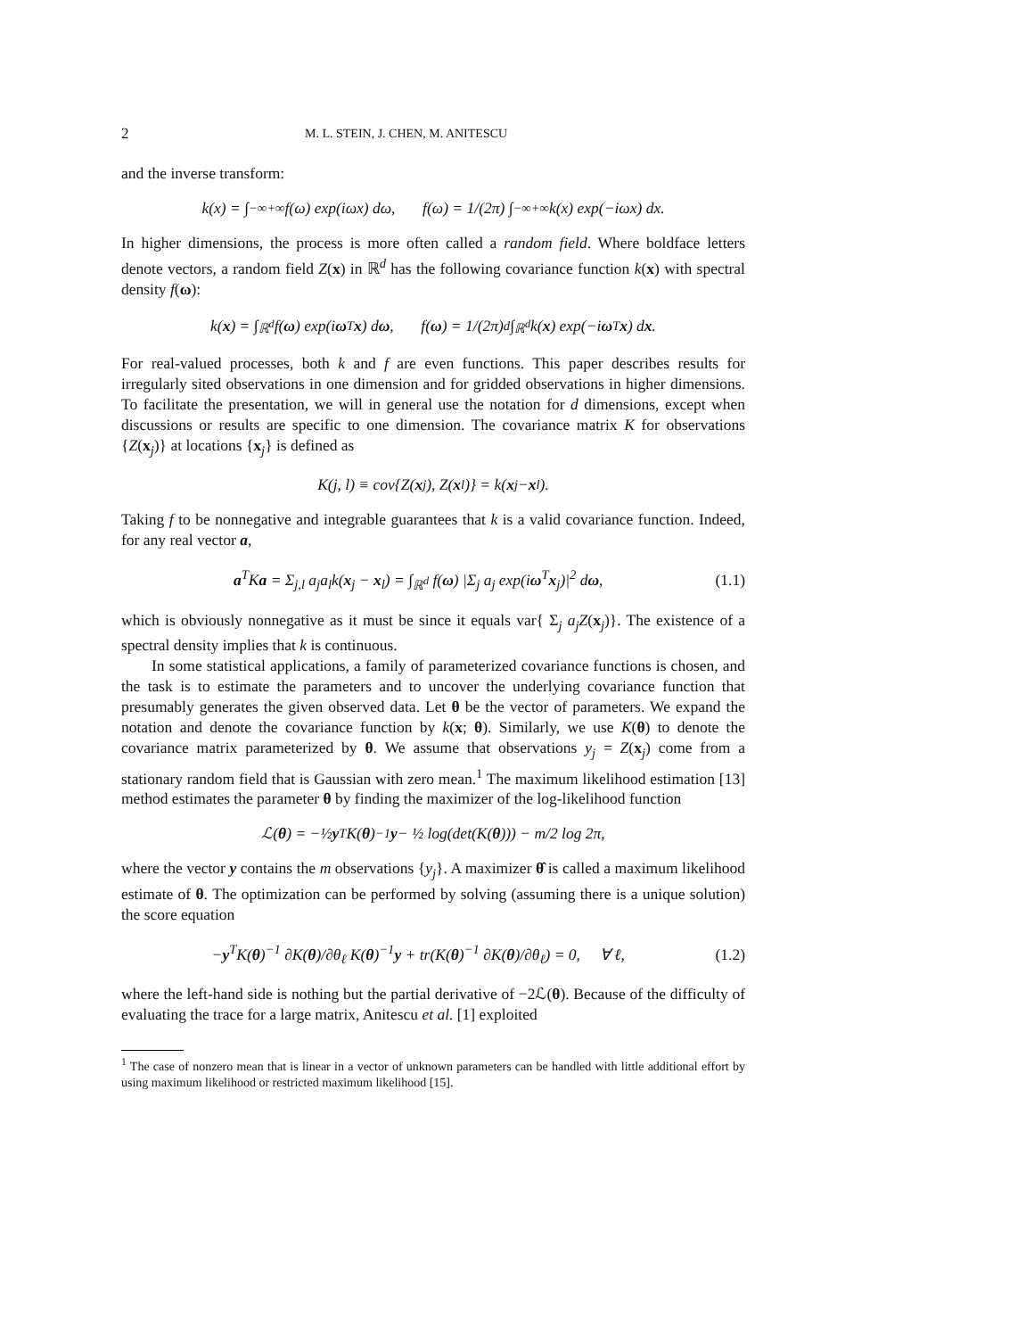2 M. L. STEIN, J. CHEN, M. ANITESCU
and the inverse transform:
k(x) = ∫<sub>−∞</sub><sup>+∞</sup> f(ω) exp(iωx) dω, f(ω) = 1/(2π) ∫<sub>−∞</sub><sup>+∞</sup> k(x) exp(−iωx) dx.
In higher dimensions, the process is more often called a random field. Where boldface letters denote vectors, a random field Z(x) in ℝ<sup>d</sup> has the following covariance function k(x) with spectral density f(ω):
k(x) = ∫<sub>ℝ<sup>d</sup></sub> f(ω) exp(i ω<sup>T</sup> x) d ω, f(ω) = 1/(2π)<sup>d</sup> ∫<sub>ℝ<sup>d</sup></sub> k(x) exp(−i ω<sup>T</sup> x) d x.
For real-valued processes, both k and f are even functions. This paper describes results for irregularly sited observations in one dimension and for gridded observations in higher dimensions. To facilitate the presentation, we will in general use the notation for d dimensions, except when discussions or results are specific to one dimension. The covariance matrix K for observations {Z(x<sub>j</sub>)} at locations {x<sub>j</sub>} is defined as
K(j, l) ≡ cov{Z(x<sub>j</sub>), Z(x<sub>l</sub>)} = k(x<sub>j</sub> − x<sub>l</sub>).
Taking f to be nonnegative and integrable guarantees that k is a valid covariance function. Indeed, for any real vector a,
a<sup>T</sup>Ka = Σ<sub>j,l</sub> a<sub>j</sub>a<sub>l</sub>k(x<sub>j</sub> − x<sub>l</sub>) = ∫<sub>ℝ<sup>d</sup></sub> f(ω) |Σ<sub>j</sub> a<sub>j</sub> exp(iω<sup>T</sup>x<sub>j</sub>)|<sup>2</sup> dω, (1.1)
which is obviously nonnegative as it must be since it equals var{ Σ<sub>j</sub> a<sub>j</sub>Z(x<sub>j</sub>)}. The existence of a spectral density implies that k is continuous.
In some statistical applications, a family of parameterized covariance functions is chosen, and the task is to estimate the parameters and to uncover the underlying covariance function that presumably generates the given observed data. Let θ be the vector of parameters. We expand the notation and denote the covariance function by k(x; θ). Similarly, we use K(θ) to denote the covariance matrix parameterized by θ. We assume that observations y<sub>j</sub> = Z(x<sub>j</sub>) come from a stationary random field that is Gaussian with zero mean.<sup>1</sup> The maximum likelihood estimation [13] method estimates the parameter θ by finding the maximizer of the log-likelihood function
ℒ(θ) = −½ y<sup>T</sup>K(θ)<sup>−1</sup> y − ½ log(det(K(θ))) − m/2 log 2π,
where the vector y contains the m observations {y<sub>j</sub>}. A maximizer θ̂ is called a maximum likelihood estimate of θ. The optimization can be performed by solving (assuming there is a unique solution) the score equation
−y<sup>T</sup>K(θ)<sup>−1</sup> ∂K(θ)/∂θ<sub>ℓ</sub> K(θ)<sup>−1</sup>y + tr(K(θ)<sup>−1</sup> ∂K(θ)/∂θ<sub>ℓ</sub>) = 0, ∀ ℓ, (1.2)
where the left-hand side is nothing but the partial derivative of −2ℒ(θ). Because of the difficulty of evaluating the trace for a large matrix, Anitescu et al. [1] exploited
<sup>1</sup> The case of nonzero mean that is linear in a vector of unknown parameters can be handled with little additional effort by using maximum likelihood or restricted maximum likelihood [15].